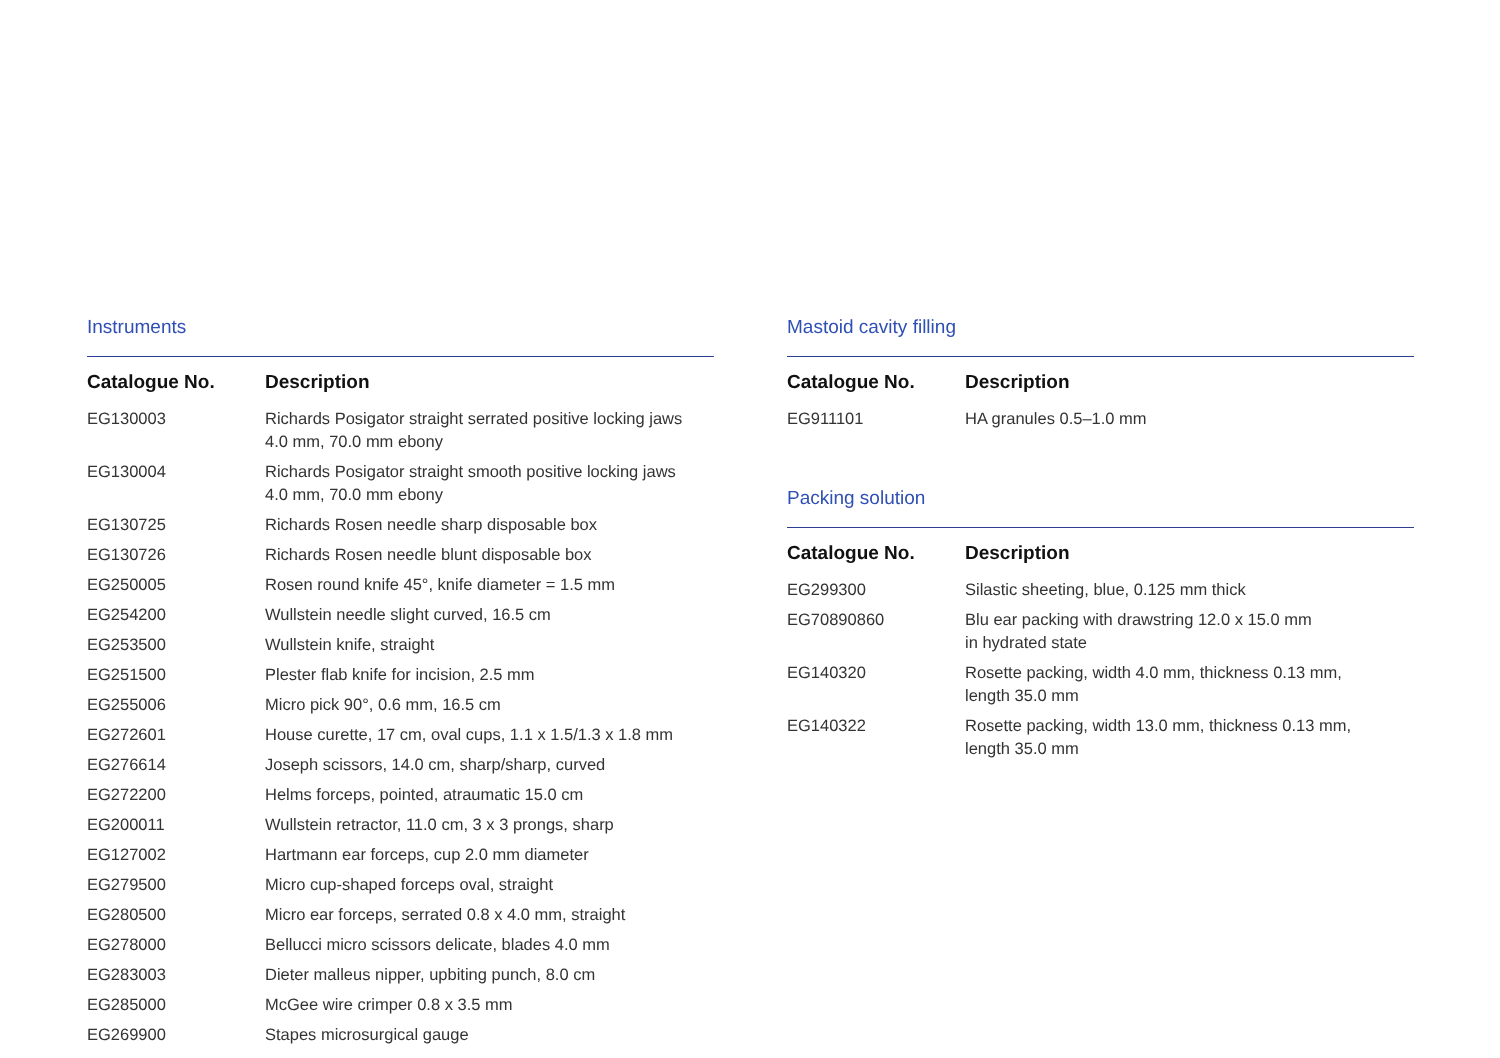Instruments
| Catalogue No. | Description |
| --- | --- |
| EG130003 | Richards Posigator straight serrated positive locking jaws 4.0 mm, 70.0 mm ebony |
| EG130004 | Richards Posigator straight smooth positive locking jaws 4.0 mm, 70.0 mm ebony |
| EG130725 | Richards Rosen needle sharp disposable box |
| EG130726 | Richards Rosen needle blunt disposable box |
| EG250005 | Rosen round knife 45°, knife diameter = 1.5 mm |
| EG254200 | Wullstein needle slight curved, 16.5 cm |
| EG253500 | Wullstein knife, straight |
| EG251500 | Plester flab knife for incision, 2.5 mm |
| EG255006 | Micro pick 90°, 0.6 mm, 16.5 cm |
| EG272601 | House curette, 17 cm, oval cups, 1.1 x 1.5/1.3 x 1.8 mm |
| EG276614 | Joseph scissors, 14.0 cm, sharp/sharp, curved |
| EG272200 | Helms forceps, pointed, atraumatic 15.0 cm |
| EG200011 | Wullstein retractor, 11.0 cm, 3 x 3 prongs, sharp |
| EG127002 | Hartmann ear forceps, cup 2.0 mm diameter |
| EG279500 | Micro cup-shaped forceps oval, straight |
| EG280500 | Micro ear forceps, serrated 0.8 x 4.0 mm, straight |
| EG278000 | Bellucci micro scissors delicate, blades 4.0 mm |
| EG283003 | Dieter malleus nipper, upbiting punch, 8.0 cm |
| EG285000 | McGee wire crimper 0.8 x 3.5 mm |
| EG269900 | Stapes microsurgical gauge |
Mastoid cavity filling
| Catalogue No. | Description |
| --- | --- |
| EG911101 | HA granules 0.5–1.0 mm |
Packing solution
| Catalogue No. | Description |
| --- | --- |
| EG299300 | Silastic sheeting, blue, 0.125 mm thick |
| EG70890860 | Blu ear packing with drawstring 12.0 x 15.0 mm in hydrated state |
| EG140320 | Rosette packing, width 4.0 mm, thickness 0.13 mm, length 35.0 mm |
| EG140322 | Rosette packing, width 13.0 mm, thickness 0.13 mm, length 35.0 mm |